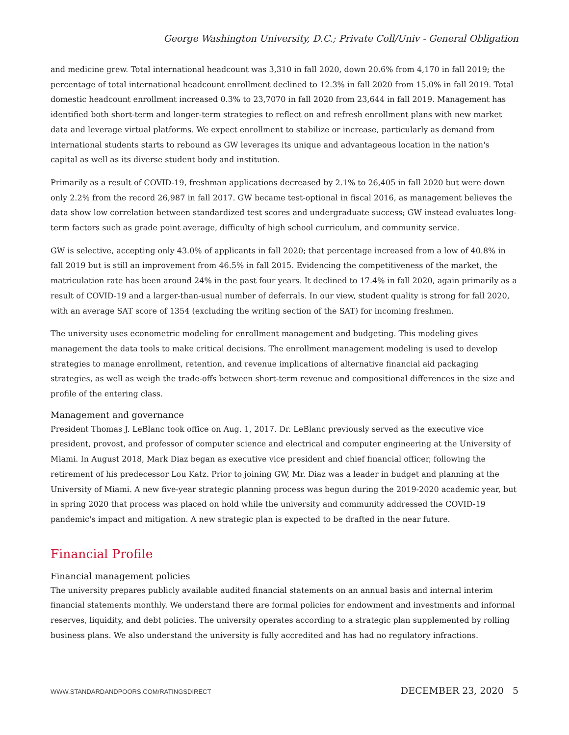George Washington University, D.C.; Private Coll/Univ - General Obligation
and medicine grew. Total international headcount was 3,310 in fall 2020, down 20.6% from 4,170 in fall 2019; the percentage of total international headcount enrollment declined to 12.3% in fall 2020 from 15.0% in fall 2019. Total domestic headcount enrollment increased 0.3% to 23,7070 in fall 2020 from 23,644 in fall 2019. Management has identified both short-term and longer-term strategies to reflect on and refresh enrollment plans with new market data and leverage virtual platforms. We expect enrollment to stabilize or increase, particularly as demand from international students starts to rebound as GW leverages its unique and advantageous location in the nation's capital as well as its diverse student body and institution.
Primarily as a result of COVID-19, freshman applications decreased by 2.1% to 26,405 in fall 2020 but were down only 2.2% from the record 26,987 in fall 2017. GW became test-optional in fiscal 2016, as management believes the data show low correlation between standardized test scores and undergraduate success; GW instead evaluates long-term factors such as grade point average, difficulty of high school curriculum, and community service.
GW is selective, accepting only 43.0% of applicants in fall 2020; that percentage increased from a low of 40.8% in fall 2019 but is still an improvement from 46.5% in fall 2015. Evidencing the competitiveness of the market, the matriculation rate has been around 24% in the past four years. It declined to 17.4% in fall 2020, again primarily as a result of COVID-19 and a larger-than-usual number of deferrals. In our view, student quality is strong for fall 2020, with an average SAT score of 1354 (excluding the writing section of the SAT) for incoming freshmen.
The university uses econometric modeling for enrollment management and budgeting. This modeling gives management the data tools to make critical decisions. The enrollment management modeling is used to develop strategies to manage enrollment, retention, and revenue implications of alternative financial aid packaging strategies, as well as weigh the trade-offs between short-term revenue and compositional differences in the size and profile of the entering class.
Management and governance
President Thomas J. LeBlanc took office on Aug. 1, 2017. Dr. LeBlanc previously served as the executive vice president, provost, and professor of computer science and electrical and computer engineering at the University of Miami. In August 2018, Mark Diaz began as executive vice president and chief financial officer, following the retirement of his predecessor Lou Katz. Prior to joining GW, Mr. Diaz was a leader in budget and planning at the University of Miami. A new five-year strategic planning process was begun during the 2019-2020 academic year, but in spring 2020 that process was placed on hold while the university and community addressed the COVID-19 pandemic's impact and mitigation. A new strategic plan is expected to be drafted in the near future.
Financial Profile
Financial management policies
The university prepares publicly available audited financial statements on an annual basis and internal interim financial statements monthly. We understand there are formal policies for endowment and investments and informal reserves, liquidity, and debt policies. The university operates according to a strategic plan supplemented by rolling business plans. We also understand the university is fully accredited and has had no regulatory infractions.
WWW.STANDARDANDPOORS.COM/RATINGSDIRECT DECEMBER 23, 2020 5